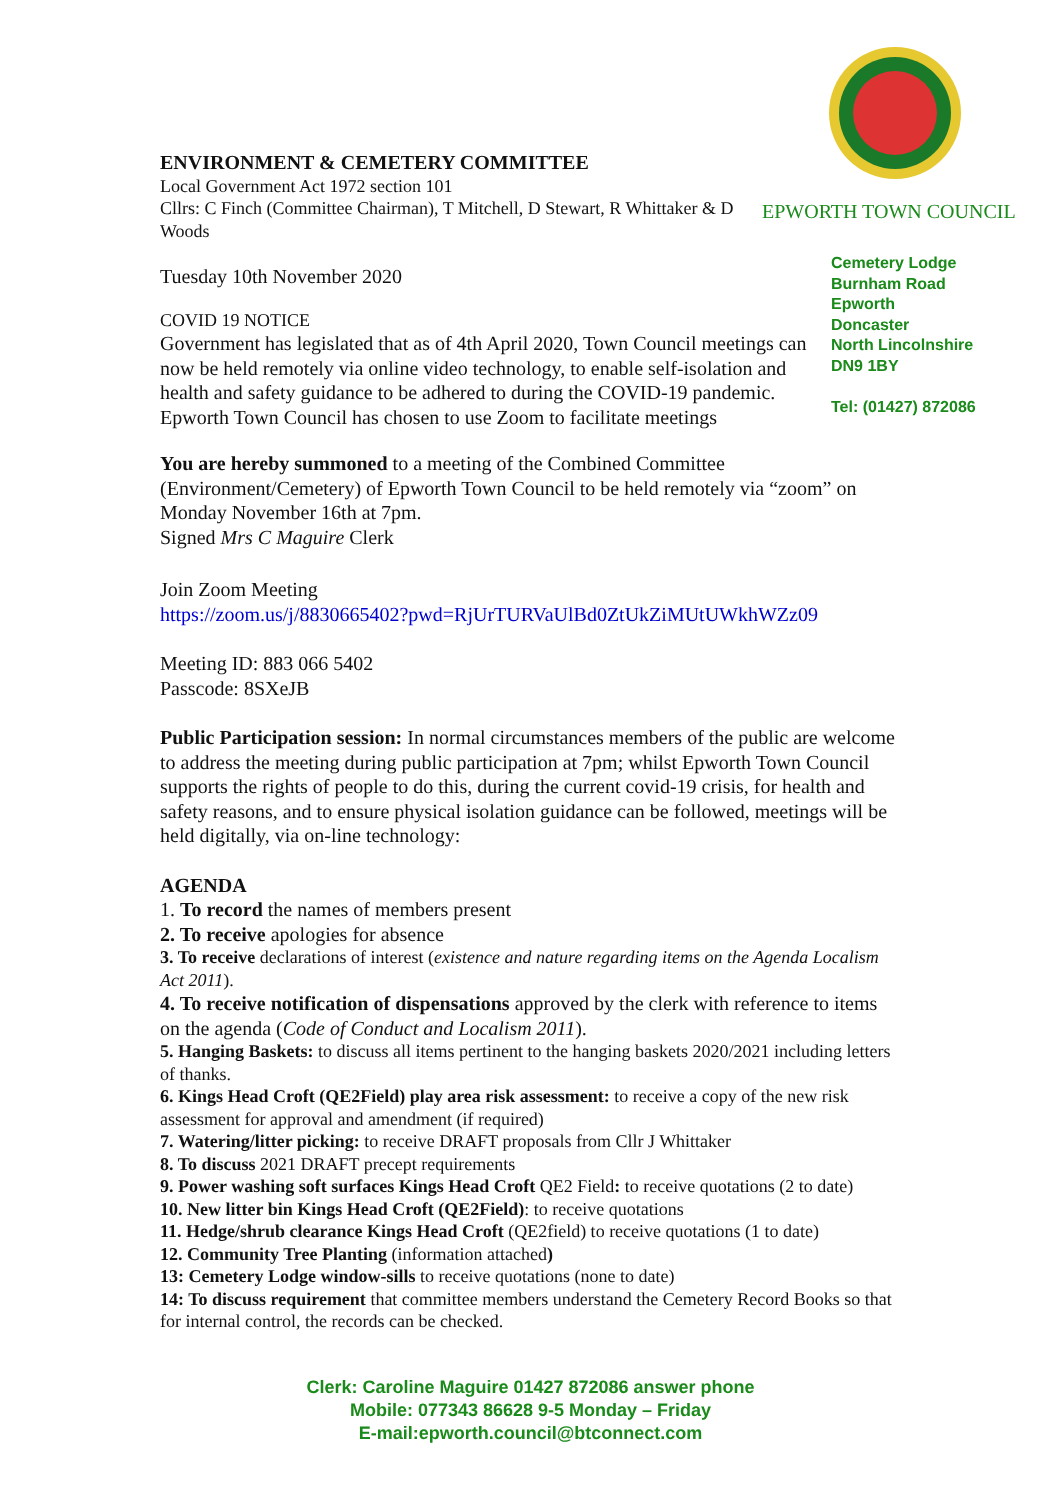ENVIRONMENT & CEMETERY COMMITTEE
Local Government Act 1972 section 101
Cllrs: C Finch (Committee Chairman), T Mitchell, D Stewart, R Whittaker & D Woods
Tuesday 10th November 2020
COVID 19 NOTICE
Government has legislated that as of 4th April 2020, Town Council meetings can now be held remotely via online video technology, to enable self-isolation and health and safety guidance to be adhered to during the COVID-19 pandemic. Epworth Town Council has chosen to use Zoom to facilitate meetings
You are hereby summoned to a meeting of the Combined Committee (Environment/Cemetery) of Epworth Town Council to be held remotely via “zoom” on Monday November 16th at 7pm.
Signed Mrs C Maguire Clerk
Join Zoom Meeting
https://zoom.us/j/8830665402?pwd=RjUrTURVaUlBd0ZtUkZiMUtUWkhWZz09
Meeting ID: 883 066 5402
Passcode: 8SXeJB
Public Participation session: In normal circumstances members of the public are welcome to address the meeting during public participation at 7pm; whilst Epworth Town Council supports the rights of people to do this, during the current covid-19 crisis, for health and safety reasons, and to ensure physical isolation guidance can be followed, meetings will be held digitally, via on-line technology:
AGENDA
1. To record the names of members present
2. To receive apologies for absence
3. To receive declarations of interest (existence and nature regarding items on the Agenda Localism Act 2011).
4. To receive notification of dispensations approved by the clerk with reference to items on the agenda (Code of Conduct and Localism 2011).
5. Hanging Baskets: to discuss all items pertinent to the hanging baskets 2020/2021 including letters of thanks.
6. Kings Head Croft (QE2Field) play area risk assessment: to receive a copy of the new risk assessment for approval and amendment (if required)
7. Watering/litter picking: to receive DRAFT proposals from Cllr J Whittaker
8. To discuss 2021 DRAFT precept requirements
9. Power washing soft surfaces Kings Head Croft QE2 Field: to receive quotations (2 to date)
10. New litter bin Kings Head Croft (QE2Field): to receive quotations
11. Hedge/shrub clearance Kings Head Croft (QE2field) to receive quotations (1 to date)
12. Community Tree Planting (information attached)
13: Cemetery Lodge window-sills to receive quotations (none to date)
14: To discuss requirement that committee members understand the Cemetery Record Books so that for internal control, the records can be checked.
EPWORTH TOWN COUNCIL
Cemetery Lodge
Burnham Road
Epworth
Doncaster
North Lincolnshire
DN9 1BY
Tel: (01427) 872086
Clerk: Caroline Maguire 01427 872086 answer phone
Mobile: 077343 86628 9-5 Monday – Friday
E-mail:epworth.council@btconnect.com